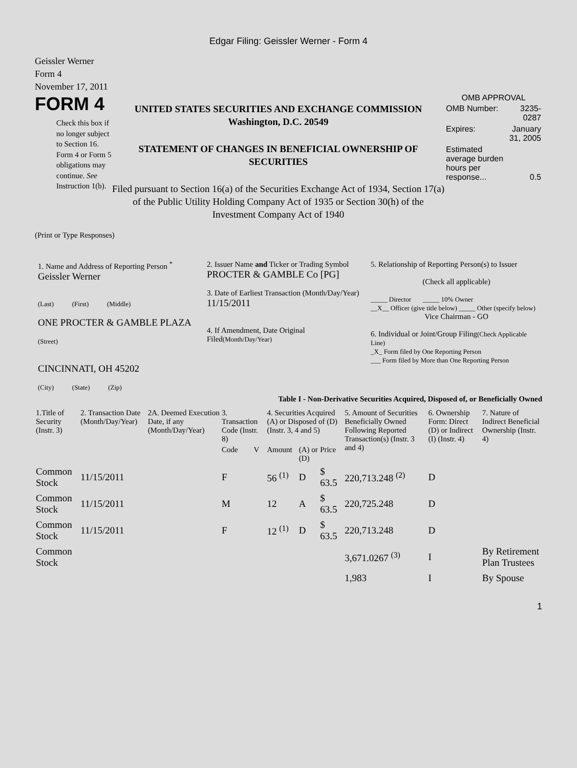Edgar Filing: Geissler Werner - Form 4
Geissler Werner
Form 4
November 17, 2011
FORM 4
Check this box if no longer subject to Section 16. Form 4 or Form 5 obligations may continue. See Instruction 1(b).
UNITED STATES SECURITIES AND EXCHANGE COMMISSION
Washington, D.C. 20549
STATEMENT OF CHANGES IN BENEFICIAL OWNERSHIP OF SECURITIES
Filed pursuant to Section 16(a) of the Securities Exchange Act of 1934, Section 17(a) of the Public Utility Holding Company Act of 1935 or Section 30(h) of the Investment Company Act of 1940
OMB APPROVAL
| OMB Number: | 3235-0287 |
| Expires: | January 31, 2005 |
| Estimated average burden hours per response... | 0.5 |
(Print or Type Responses)
1. Name and Address of Reporting Person <sup>*</sup>
Geissler Werner
(Last) (First) (Middle)
ONE PROCTER & GAMBLE PLAZA
(Street)
CINCINNATI, OH 45202
(City) (State) (Zip)
2. Issuer Name and Ticker or Trading Symbol
PROCTER & GAMBLE Co [PG]
3. Date of Earliest Transaction (Month/Day/Year)
11/15/2011
4. If Amendment, Date Original Filed(Month/Day/Year)
5. Relationship of Reporting Person(s) to Issuer
(Check all applicable)
_____ Director _____ 10% Owner
__X__ Officer (give title below) _____ Other (specify below)
Vice Chairman - GO
6. Individual or Joint/Group Filing(Check Applicable Line)
_X_ Form filed by One Reporting Person
___ Form filed by More than One Reporting Person
Table I - Non-Derivative Securities Acquired, Disposed of, or Beneficially Owned
| 1.Title of Security (Instr. 3) | 2. Transaction Date (Month/Day/Year) | 2A. Deemed Execution Date, if any (Month/Day/Year) | 3. Transaction Code (Instr. 8) | | 4. Securities Acquired (A) or Disposed of (D) (Instr. 3, 4 and 5) | | | 5. Amount of Securities Beneficially Owned Following Reported Transaction(s) (Instr. 3 and 4) | 6. Ownership Form: Direct (D) or Indirect (I) (Instr. 4) | 7. Nature of Indirect Beneficial Ownership (Instr. 4) |
| --- | --- | --- | --- | --- | --- | --- | --- | --- | --- | --- |
| | | | Code | V | Amount | (A) or (D) | Price | | | |
| Common Stock | 11/15/2011 | | F | | 56 <sup>(1)</sup> | D | $ 63.5 | 220,713.248 <sup>(2)</sup> | D | |
| Common Stock | 11/15/2011 | | M | | 12 | A | $ 63.5 | 220,725.248 | D | |
| Common Stock | 11/15/2011 | | F | | 12 <sup>(1)</sup> | D | $ 63.5 | 220,713.248 | D | |
| Common Stock | | | | | | | | 3,671.0267 <sup>(3)</sup> | I | By Retirement Plan Trustees |
| | | | | | | | | 1,983 | I | By Spouse |
1